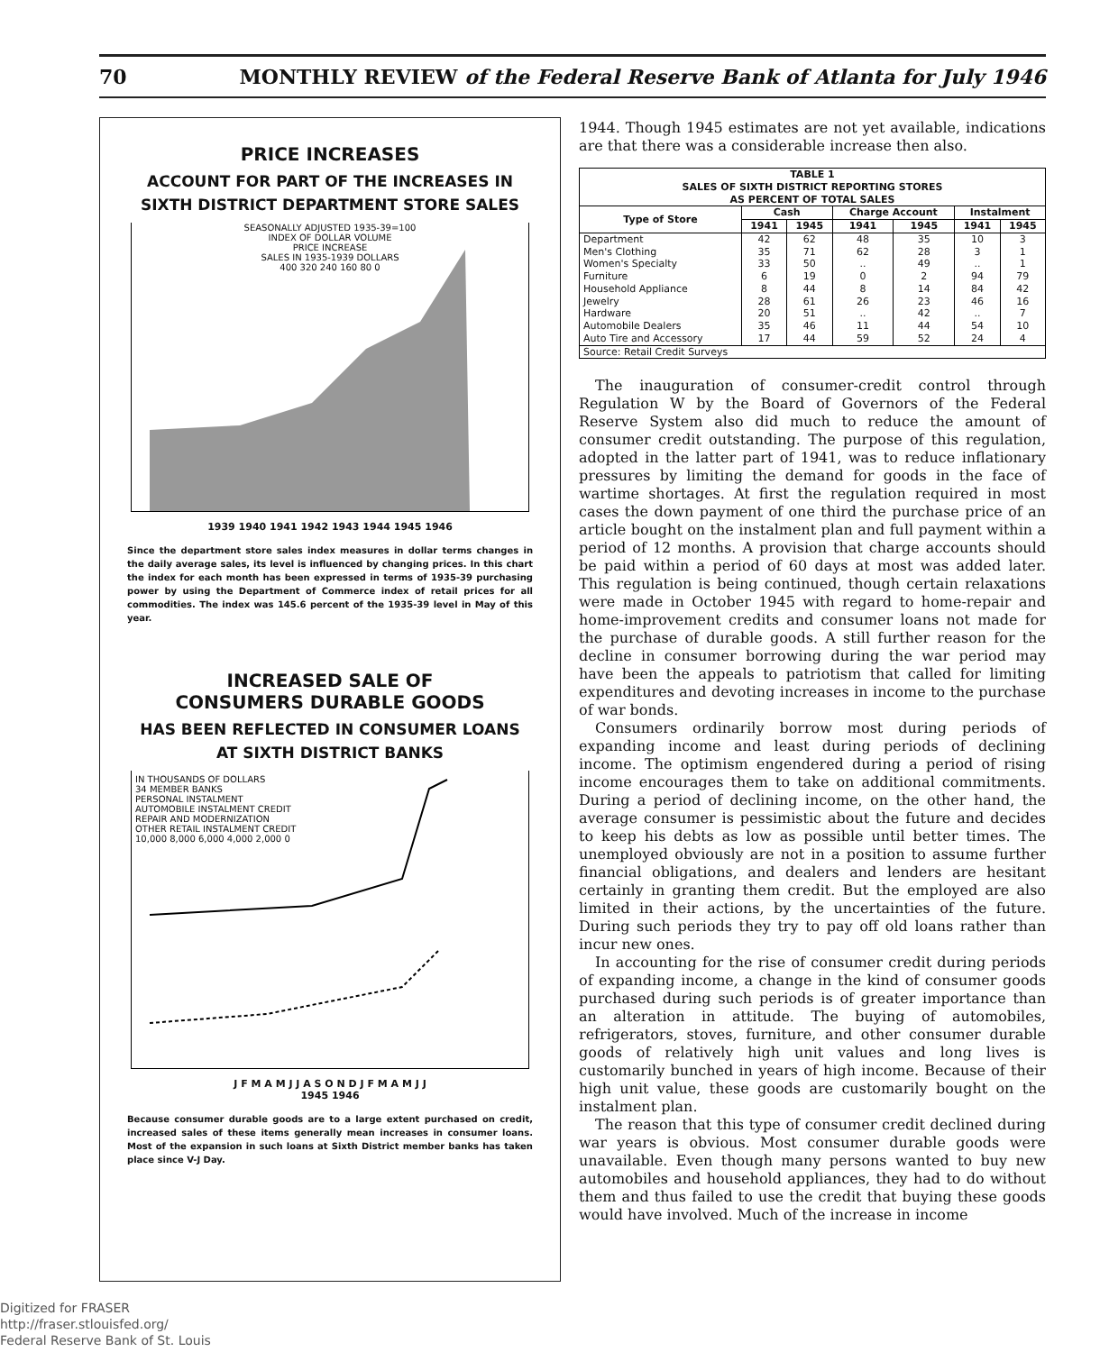70 MONTHLY REVIEW of the Federal Reserve Bank of Atlanta for July 1946
PRICE INCREASES
ACCOUNT FOR PART OF THE INCREASES IN
SIXTH DISTRICT DEPARTMENT STORE SALES
SEASONALLY ADJUSTED 1935-39=100
INDEX OF DOLLAR VOLUME
PRICE INCREASE
SALES IN 1935-1939 DOLLARS
400 320 240 160 80 0
1939 1940 1941 1942 1943 1944 1945 1946
Since the department store sales index measures in dollar terms changes in the daily average sales, its level is influenced by changing prices. In this chart the index for each month has been expressed in terms of 1935-39 purchasing power by using the Department of Commerce index of retail prices for all commodities. The index was 145.6 percent of the 1935-39 level in May of this year.
INCREASED SALE OF
CONSUMERS DURABLE GOODS
HAS BEEN REFLECTED IN CONSUMER LOANS
AT SIXTH DISTRICT BANKS
IN THOUSANDS OF DOLLARS
34 MEMBER BANKS
PERSONAL INSTALMENT
AUTOMOBILE INSTALMENT CREDIT
REPAIR AND MODERNIZATION
OTHER RETAIL INSTALMENT CREDIT
10,000 8,000 6,000 4,000 2,000 0
J F M A M J J A S O N D J F M A M J J
1945 1946
Because consumer durable goods are to a large extent purchased on credit, increased sales of these items generally mean increases in consumer loans. Most of the expansion in such loans at Sixth District member banks has taken place since V-J Day.
1944. Though 1945 estimates are not yet available, indications are that there was a considerable increase then also.
| TABLE 1 SALES OF SIXTH DISTRICT REPORTING STORES AS PERCENT OF TOTAL SALES | | | | | | |
| --- | --- | --- | --- | --- | --- | --- |
| Type of Store | Cash | | Charge Account | | Instalment | |
| | 1941 | 1945 | 1941 | 1945 | 1941 | 1945 |
| Department | 42 | 62 | 48 | 35 | 10 | 3 |
| Men's Clothing | 35 | 71 | 62 | 28 | 3 | 1 |
| Women's Specialty | 33 | 50 | .. | 49 | .. | 1 |
| Furniture | 6 | 19 | 0 | 2 | 94 | 79 |
| Household Appliance | 8 | 44 | 8 | 14 | 84 | 42 |
| Jewelry | 28 | 61 | 26 | 23 | 46 | 16 |
| Hardware | 20 | 51 | .. | 42 | .. | 7 |
| Automobile Dealers | 35 | 46 | 11 | 44 | 54 | 10 |
| Auto Tire and Accessory | 17 | 44 | 59 | 52 | 24 | 4 |
| Source: Retail Credit Surveys | | | | | | |
The inauguration of consumer-credit control through Regulation W by the Board of Governors of the Federal Reserve System also did much to reduce the amount of consumer credit outstanding. The purpose of this regulation, adopted in the latter part of 1941, was to reduce inflationary pressures by limiting the demand for goods in the face of wartime shortages. At first the regulation required in most cases the down payment of one third the purchase price of an article bought on the instalment plan and full payment within a period of 12 months. A provision that charge accounts should be paid within a period of 60 days at most was added later. This regulation is being continued, though certain relaxations were made in October 1945 with regard to home-repair and home-improvement credits and consumer loans not made for the purchase of durable goods. A still further reason for the decline in consumer borrowing during the war period may have been the appeals to patriotism that called for limiting expenditures and devoting increases in income to the purchase of war bonds.
Consumers ordinarily borrow most during periods of expanding income and least during periods of declining income. The optimism engendered during a period of rising income encourages them to take on additional commitments. During a period of declining income, on the other hand, the average consumer is pessimistic about the future and decides to keep his debts as low as possible until better times. The unemployed obviously are not in a position to assume further financial obligations, and dealers and lenders are hesitant certainly in granting them credit. But the employed are also limited in their actions, by the uncertainties of the future. During such periods they try to pay off old loans rather than incur new ones.
In accounting for the rise of consumer credit during periods of expanding income, a change in the kind of consumer goods purchased during such periods is of greater importance than an alteration in attitude. The buying of automobiles, refrigerators, stoves, furniture, and other consumer durable goods of relatively high unit values and long lives is customarily bunched in years of high income. Because of their high unit value, these goods are customarily bought on the instalment plan.
The reason that this type of consumer credit declined during war years is obvious. Most consumer durable goods were unavailable. Even though many persons wanted to buy new automobiles and household appliances, they had to do without them and thus failed to use the credit that buying these goods would have involved. Much of the increase in income
Digitized for FRASER
http://fraser.stlouisfed.org/
Federal Reserve Bank of St. Louis